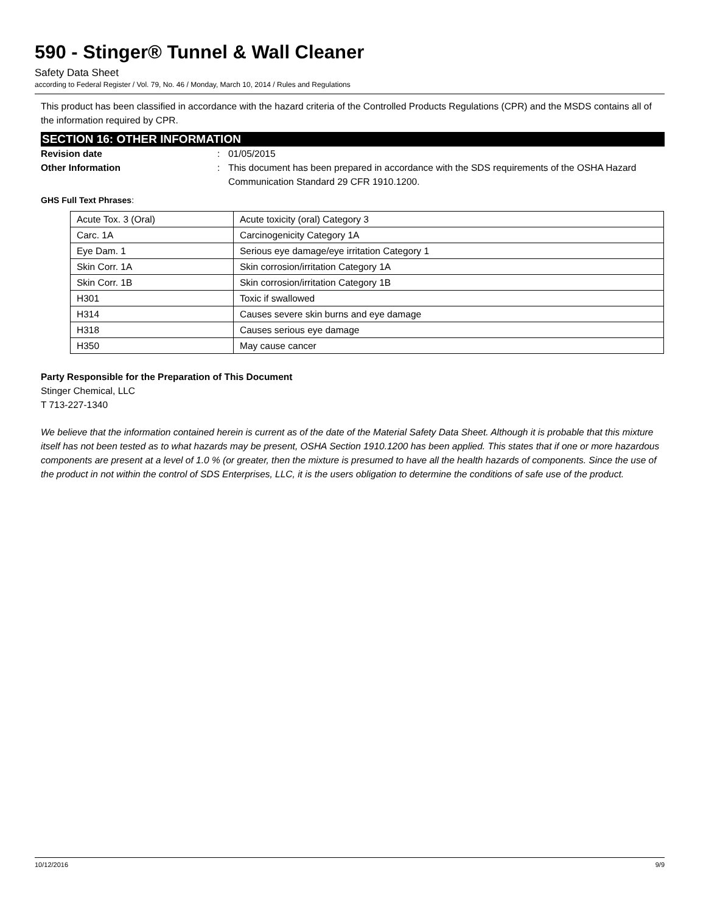590 - Stinger® Tunnel & Wall Cleaner
Safety Data Sheet
according to Federal Register / Vol. 79, No. 46 / Monday, March 10, 2014 / Rules and Regulations
This product has been classified in accordance with the hazard criteria of the Controlled Products Regulations (CPR) and the MSDS contains all of the information required by CPR.
SECTION 16: OTHER INFORMATION
Revision date : 01/05/2015
Other Information : This document has been prepared in accordance with the SDS requirements of the OSHA Hazard Communication Standard 29 CFR 1910.1200.
GHS Full Text Phrases:
| Acute Tox. 3 (Oral) | Acute toxicity (oral) Category 3 |
| Carc. 1A | Carcinogenicity Category 1A |
| Eye Dam. 1 | Serious eye damage/eye irritation Category 1 |
| Skin Corr. 1A | Skin corrosion/irritation Category 1A |
| Skin Corr. 1B | Skin corrosion/irritation Category 1B |
| H301 | Toxic if swallowed |
| H314 | Causes severe skin burns and eye damage |
| H318 | Causes serious eye damage |
| H350 | May cause cancer |
Party Responsible for the Preparation of This Document
Stinger Chemical, LLC
T 713-227-1340
We believe that the information contained herein is current as of the date of the Material Safety Data Sheet. Although it is probable that this mixture itself has not been tested as to what hazards may be present, OSHA Section 1910.1200 has been applied. This states that if one or more hazardous components are present at a level of 1.0 % (or greater, then the mixture is presumed to have all the health hazards of components. Since the use of the product in not within the control of SDS Enterprises, LLC, it is the users obligation to determine the conditions of safe use of the product.
10/12/2016 9/9